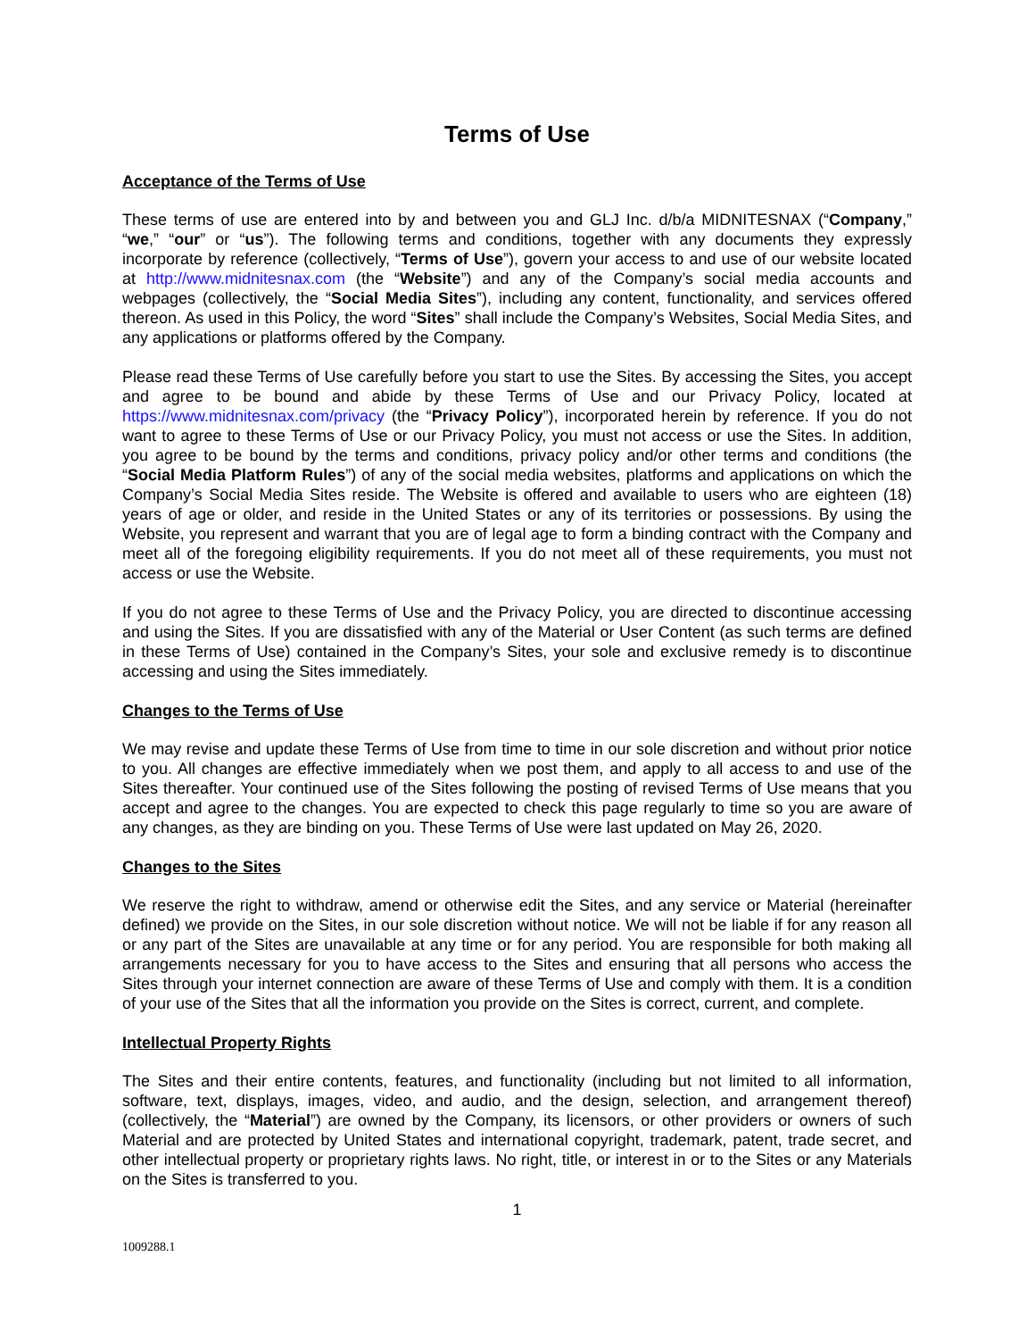Terms of Use
Acceptance of the Terms of Use
These terms of use are entered into by and between you and GLJ Inc. d/b/a MIDNITESNAX (“Company,” “we,” “our” or “us”). The following terms and conditions, together with any documents they expressly incorporate by reference (collectively, “Terms of Use”), govern your access to and use of our website located at http://www.midnitesnax.com (the “Website”) and any of the Company’s social media accounts and webpages (collectively, the “Social Media Sites”), including any content, functionality, and services offered thereon. As used in this Policy, the word “Sites” shall include the Company’s Websites, Social Media Sites, and any applications or platforms offered by the Company.
Please read these Terms of Use carefully before you start to use the Sites. By accessing the Sites, you accept and agree to be bound and abide by these Terms of Use and our Privacy Policy, located at https://www.midnitesnax.com/privacy (the “Privacy Policy”), incorporated herein by reference. If you do not want to agree to these Terms of Use or our Privacy Policy, you must not access or use the Sites. In addition, you agree to be bound by the terms and conditions, privacy policy and/or other terms and conditions (the “Social Media Platform Rules”) of any of the social media websites, platforms and applications on which the Company’s Social Media Sites reside. The Website is offered and available to users who are eighteen (18) years of age or older, and reside in the United States or any of its territories or possessions. By using the Website, you represent and warrant that you are of legal age to form a binding contract with the Company and meet all of the foregoing eligibility requirements. If you do not meet all of these requirements, you must not access or use the Website.
If you do not agree to these Terms of Use and the Privacy Policy, you are directed to discontinue accessing and using the Sites. If you are dissatisfied with any of the Material or User Content (as such terms are defined in these Terms of Use) contained in the Company’s Sites, your sole and exclusive remedy is to discontinue accessing and using the Sites immediately.
Changes to the Terms of Use
We may revise and update these Terms of Use from time to time in our sole discretion and without prior notice to you. All changes are effective immediately when we post them, and apply to all access to and use of the Sites thereafter. Your continued use of the Sites following the posting of revised Terms of Use means that you accept and agree to the changes. You are expected to check this page regularly to time so you are aware of any changes, as they are binding on you. These Terms of Use were last updated on May 26, 2020.
Changes to the Sites
We reserve the right to withdraw, amend or otherwise edit the Sites, and any service or Material (hereinafter defined) we provide on the Sites, in our sole discretion without notice. We will not be liable if for any reason all or any part of the Sites are unavailable at any time or for any period. You are responsible for both making all arrangements necessary for you to have access to the Sites and ensuring that all persons who access the Sites through your internet connection are aware of these Terms of Use and comply with them. It is a condition of your use of the Sites that all the information you provide on the Sites is correct, current, and complete.
Intellectual Property Rights
The Sites and their entire contents, features, and functionality (including but not limited to all information, software, text, displays, images, video, and audio, and the design, selection, and arrangement thereof) (collectively, the “Material”) are owned by the Company, its licensors, or other providers or owners of such Material and are protected by United States and international copyright, trademark, patent, trade secret, and other intellectual property or proprietary rights laws. No right, title, or interest in or to the Sites or any Materials on the Sites is transferred to you.
1
1009288.1